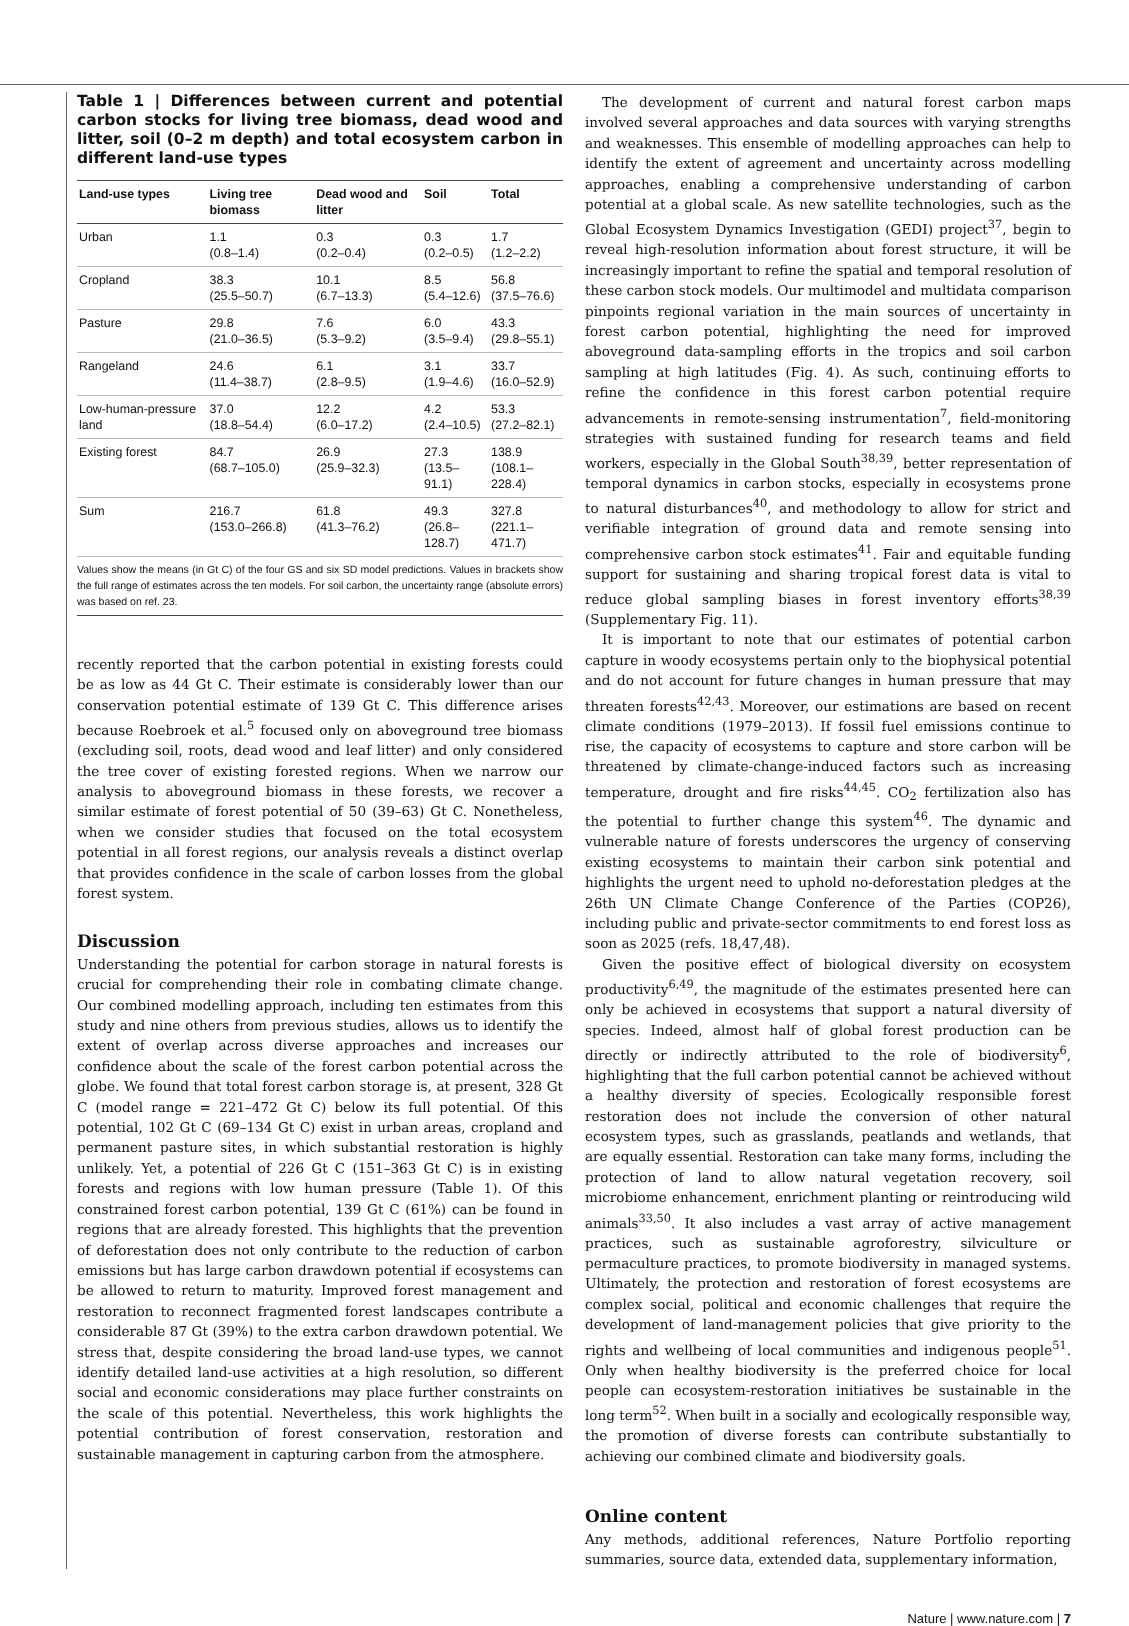Table 1 | Differences between current and potential carbon stocks for living tree biomass, dead wood and litter, soil (0–2 m depth) and total ecosystem carbon in different land-use types
| Land-use types | Living tree biomass | Dead wood and litter | Soil | Total |
| --- | --- | --- | --- | --- |
| Urban | 1.1 (0.8–1.4) | 0.3 (0.2–0.4) | 0.3 (0.2–0.5) | 1.7 (1.2–2.2) |
| Cropland | 38.3 (25.5–50.7) | 10.1 (6.7–13.3) | 8.5 (5.4–12.6) | 56.8 (37.5–76.6) |
| Pasture | 29.8 (21.0–36.5) | 7.6 (5.3–9.2) | 6.0 (3.5–9.4) | 43.3 (29.8–55.1) |
| Rangeland | 24.6 (11.4–38.7) | 6.1 (2.8–9.5) | 3.1 (1.9–4.6) | 33.7 (16.0–52.9) |
| Low-human-pressure land | 37.0 (18.8–54.4) | 12.2 (6.0–17.2) | 4.2 (2.4–10.5) | 53.3 (27.2–82.1) |
| Existing forest | 84.7 (68.7–105.0) | 26.9 (25.9–32.3) | 27.3 (13.5–91.1) | 138.9 (108.1–228.4) |
| Sum | 216.7 (153.0–266.8) | 61.8 (41.3–76.2) | 49.3 (26.8–128.7) | 327.8 (221.1–471.7) |
Values show the means (in Gt C) of the four GS and six SD model predictions. Values in brackets show the full range of estimates across the ten models. For soil carbon, the uncertainty range (absolute errors) was based on ref. 23.
recently reported that the carbon potential in existing forests could be as low as 44 Gt C. Their estimate is considerably lower than our conservation potential estimate of 139 Gt C. This difference arises because Roebroek et al.<sup>5</sup> focused only on aboveground tree biomass (excluding soil, roots, dead wood and leaf litter) and only considered the tree cover of existing forested regions. When we narrow our analysis to aboveground biomass in these forests, we recover a similar estimate of forest potential of 50 (39–63) Gt C. Nonetheless, when we consider studies that focused on the total ecosystem potential in all forest regions, our analysis reveals a distinct overlap that provides confidence in the scale of carbon losses from the global forest system.
Discussion
Understanding the potential for carbon storage in natural forests is crucial for comprehending their role in combating climate change. Our combined modelling approach, including ten estimates from this study and nine others from previous studies, allows us to identify the extent of overlap across diverse approaches and increases our confidence about the scale of the forest carbon potential across the globe. We found that total forest carbon storage is, at present, 328 Gt C (model range = 221–472 Gt C) below its full potential. Of this potential, 102 Gt C (69–134 Gt C) exist in urban areas, cropland and permanent pasture sites, in which substantial restoration is highly unlikely. Yet, a potential of 226 Gt C (151–363 Gt C) is in existing forests and regions with low human pressure (Table 1). Of this constrained forest carbon potential, 139 Gt C (61%) can be found in regions that are already forested. This highlights that the prevention of deforestation does not only contribute to the reduction of carbon emissions but has large carbon drawdown potential if ecosystems can be allowed to return to maturity. Improved forest management and restoration to reconnect fragmented forest landscapes contribute a considerable 87 Gt (39%) to the extra carbon drawdown potential. We stress that, despite considering the broad land-use types, we cannot identify detailed land-use activities at a high resolution, so different social and economic considerations may place further constraints on the scale of this potential. Nevertheless, this work highlights the potential contribution of forest conservation, restoration and sustainable management in capturing carbon from the atmosphere.
The development of current and natural forest carbon maps involved several approaches and data sources with varying strengths and weaknesses. This ensemble of modelling approaches can help to identify the extent of agreement and uncertainty across modelling approaches, enabling a comprehensive understanding of carbon potential at a global scale. As new satellite technologies, such as the Global Ecosystem Dynamics Investigation (GEDI) project<sup>37</sup>, begin to reveal high-resolution information about forest structure, it will be increasingly important to refine the spatial and temporal resolution of these carbon stock models. Our multimodel and multidata comparison pinpoints regional variation in the main sources of uncertainty in forest carbon potential, highlighting the need for improved aboveground data-sampling efforts in the tropics and soil carbon sampling at high latitudes (Fig. 4). As such, continuing efforts to refine the confidence in this forest carbon potential require advancements in remote-sensing instrumentation<sup>7</sup>, field-monitoring strategies with sustained funding for research teams and field workers, especially in the Global South<sup>38,39</sup>, better representation of temporal dynamics in carbon stocks, especially in ecosystems prone to natural disturbances<sup>40</sup>, and methodology to allow for strict and verifiable integration of ground data and remote sensing into comprehensive carbon stock estimates<sup>41</sup>. Fair and equitable funding support for sustaining and sharing tropical forest data is vital to reduce global sampling biases in forest inventory efforts<sup>38,39</sup> (Supplementary Fig. 11).
It is important to note that our estimates of potential carbon capture in woody ecosystems pertain only to the biophysical potential and do not account for future changes in human pressure that may threaten forests<sup>42,43</sup>. Moreover, our estimations are based on recent climate conditions (1979–2013). If fossil fuel emissions continue to rise, the capacity of ecosystems to capture and store carbon will be threatened by climate-change-induced factors such as increasing temperature, drought and fire risks<sup>44,45</sup>. CO<sub>2</sub> fertilization also has the potential to further change this system<sup>46</sup>. The dynamic and vulnerable nature of forests underscores the urgency of conserving existing ecosystems to maintain their carbon sink potential and highlights the urgent need to uphold no-deforestation pledges at the 26th UN Climate Change Conference of the Parties (COP26), including public and private-sector commitments to end forest loss as soon as 2025 (refs. 18,47,48).
Given the positive effect of biological diversity on ecosystem productivity<sup>6,49</sup>, the magnitude of the estimates presented here can only be achieved in ecosystems that support a natural diversity of species. Indeed, almost half of global forest production can be directly or indirectly attributed to the role of biodiversity<sup>6</sup>, highlighting that the full carbon potential cannot be achieved without a healthy diversity of species. Ecologically responsible forest restoration does not include the conversion of other natural ecosystem types, such as grasslands, peatlands and wetlands, that are equally essential. Restoration can take many forms, including the protection of land to allow natural vegetation recovery, soil microbiome enhancement, enrichment planting or reintroducing wild animals<sup>33,50</sup>. It also includes a vast array of active management practices, such as sustainable agroforestry, silviculture or permaculture practices, to promote biodiversity in managed systems. Ultimately, the protection and restoration of forest ecosystems are complex social, political and economic challenges that require the development of land-management policies that give priority to the rights and wellbeing of local communities and indigenous people<sup>51</sup>. Only when healthy biodiversity is the preferred choice for local people can ecosystem-restoration initiatives be sustainable in the long term<sup>52</sup>. When built in a socially and ecologically responsible way, the promotion of diverse forests can contribute substantially to achieving our combined climate and biodiversity goals.
Online content
Any methods, additional references, Nature Portfolio reporting summaries, source data, extended data, supplementary information,
Nature | www.nature.com | 7